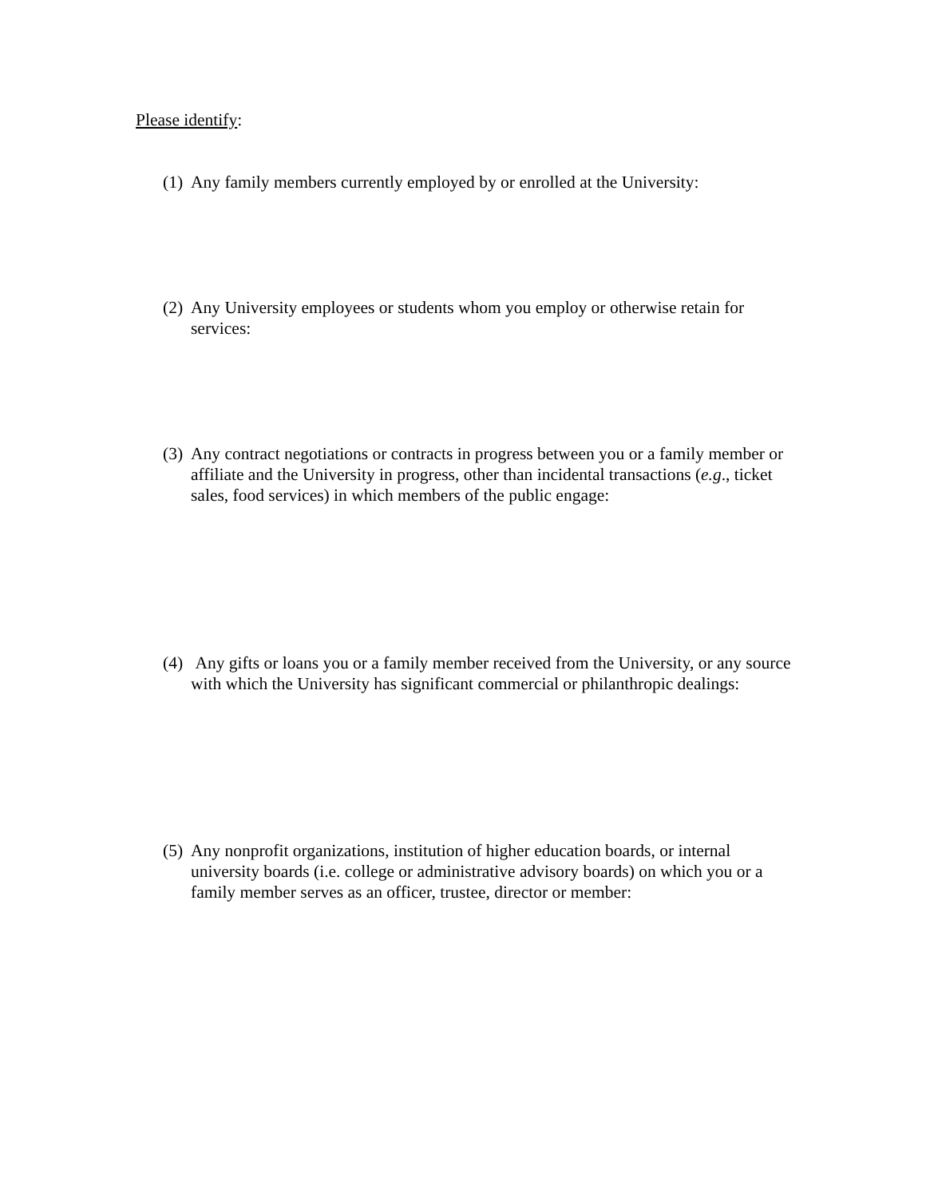Please identify:
(1) Any family members currently employed by or enrolled at the University:
(2) Any University employees or students whom you employ or otherwise retain for services:
(3) Any contract negotiations or contracts in progress between you or a family member or affiliate and the University in progress, other than incidental transactions (e.g., ticket sales, food services) in which members of the public engage:
(4) Any gifts or loans you or a family member received from the University, or any source with which the University has significant commercial or philanthropic dealings:
(5) Any nonprofit organizations, institution of higher education boards, or internal university boards (i.e. college or administrative advisory boards) on which you or a family member serves as an officer, trustee, director or member: